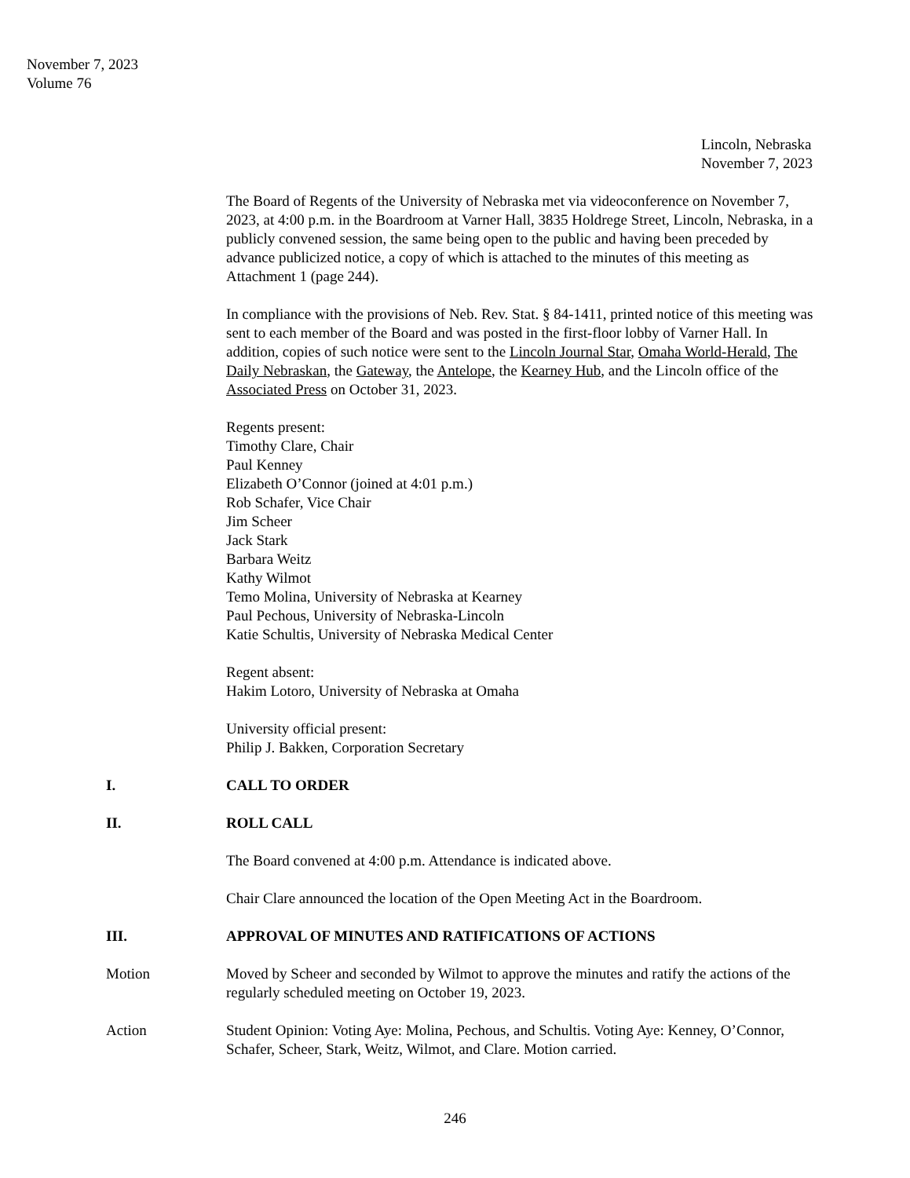November 7, 2023
Volume 76
Lincoln, Nebraska
November 7, 2023
The Board of Regents of the University of Nebraska met via videoconference on November 7, 2023, at 4:00 p.m. in the Boardroom at Varner Hall, 3835 Holdrege Street, Lincoln, Nebraska, in a publicly convened session, the same being open to the public and having been preceded by advance publicized notice, a copy of which is attached to the minutes of this meeting as Attachment 1 (page 244).
In compliance with the provisions of Neb. Rev. Stat. § 84-1411, printed notice of this meeting was sent to each member of the Board and was posted in the first-floor lobby of Varner Hall. In addition, copies of such notice were sent to the Lincoln Journal Star, Omaha World-Herald, The Daily Nebraskan, the Gateway, the Antelope, the Kearney Hub, and the Lincoln office of the Associated Press on October 31, 2023.
Regents present:
Timothy Clare, Chair
Paul Kenney
Elizabeth O’Connor (joined at 4:01 p.m.)
Rob Schafer, Vice Chair
Jim Scheer
Jack Stark
Barbara Weitz
Kathy Wilmot
Temo Molina, University of Nebraska at Kearney
Paul Pechous, University of Nebraska-Lincoln
Katie Schultis, University of Nebraska Medical Center
Regent absent:
Hakim Lotoro, University of Nebraska at Omaha
University official present:
Philip J. Bakken, Corporation Secretary
I. CALL TO ORDER
II. ROLL CALL
The Board convened at 4:00 p.m. Attendance is indicated above.
Chair Clare announced the location of the Open Meeting Act in the Boardroom.
III. APPROVAL OF MINUTES AND RATIFICATIONS OF ACTIONS
Motion Moved by Scheer and seconded by Wilmot to approve the minutes and ratify the actions of the regularly scheduled meeting on October 19, 2023.
Action Student Opinion: Voting Aye: Molina, Pechous, and Schultis. Voting Aye: Kenney, O’Connor, Schafer, Scheer, Stark, Weitz, Wilmot, and Clare. Motion carried.
246